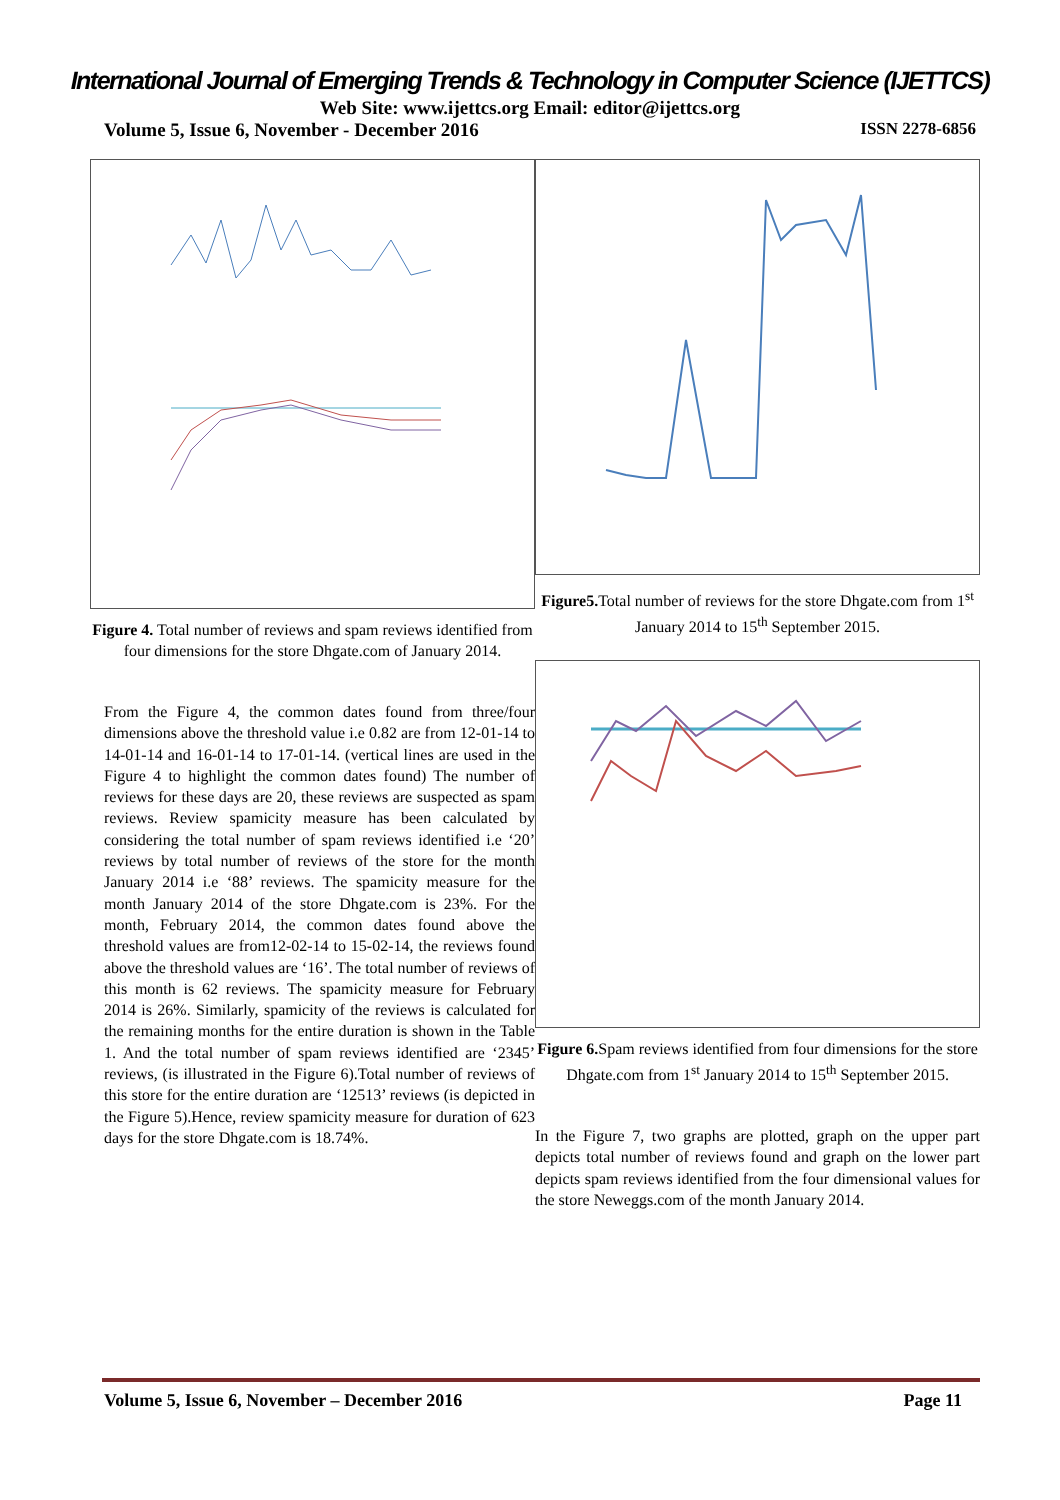International Journal of Emerging Trends & Technology in Computer Science (IJETTCS)
Web Site: www.ijettcs.org Email: editor@ijettcs.org
Volume 5, Issue 6, November - December 2016 ISSN 2278-6856
Figure 4. Total number of reviews and spam reviews identified from four dimensions for the store Dhgate.com of January 2014.
From the Figure 4, the common dates found from three/four dimensions above the threshold value i.e 0.82 are from 12-01-14 to 14-01-14 and 16-01-14 to 17-01-14. (vertical lines are used in the Figure 4 to highlight the common dates found) The number of reviews for these days are 20, these reviews are suspected as spam reviews. Review spamicity measure has been calculated by considering the total number of spam reviews identified i.e ‘20’ reviews by total number of reviews of the store for the month January 2014 i.e ‘88’ reviews. The spamicity measure for the month January 2014 of the store Dhgate.com is 23%. For the month, February 2014, the common dates found above the threshold values are from12-02-14 to 15-02-14, the reviews found above the threshold values are ‘16’. The total number of reviews of this month is 62 reviews. The spamicity measure for February 2014 is 26%. Similarly, spamicity of the reviews is calculated for the remaining months for the entire duration is shown in the Table 1. And the total number of spam reviews identified are ‘2345’ reviews, (is illustrated in the Figure 6).Total number of reviews of this store for the entire duration are ‘12513’ reviews (is depicted in the Figure 5).Hence, review spamicity measure for duration of 623 days for the store Dhgate.com is 18.74%.
Figure5. Total number of reviews for the store Dhgate.com from 1<sup>st</sup> January 2014 to 15<sup>th</sup> September 2015.
Figure 6. Spam reviews identified from four dimensions for the store Dhgate.com from 1<sup>st</sup> January 2014 to 15<sup>th</sup> September 2015.
In the Figure 7, two graphs are plotted, graph on the upper part depicts total number of reviews found and graph on the lower part depicts spam reviews identified from the four dimensional values for the store Neweggs.com of the month January 2014.
Volume 5, Issue 6, November – December 2016 Page 11